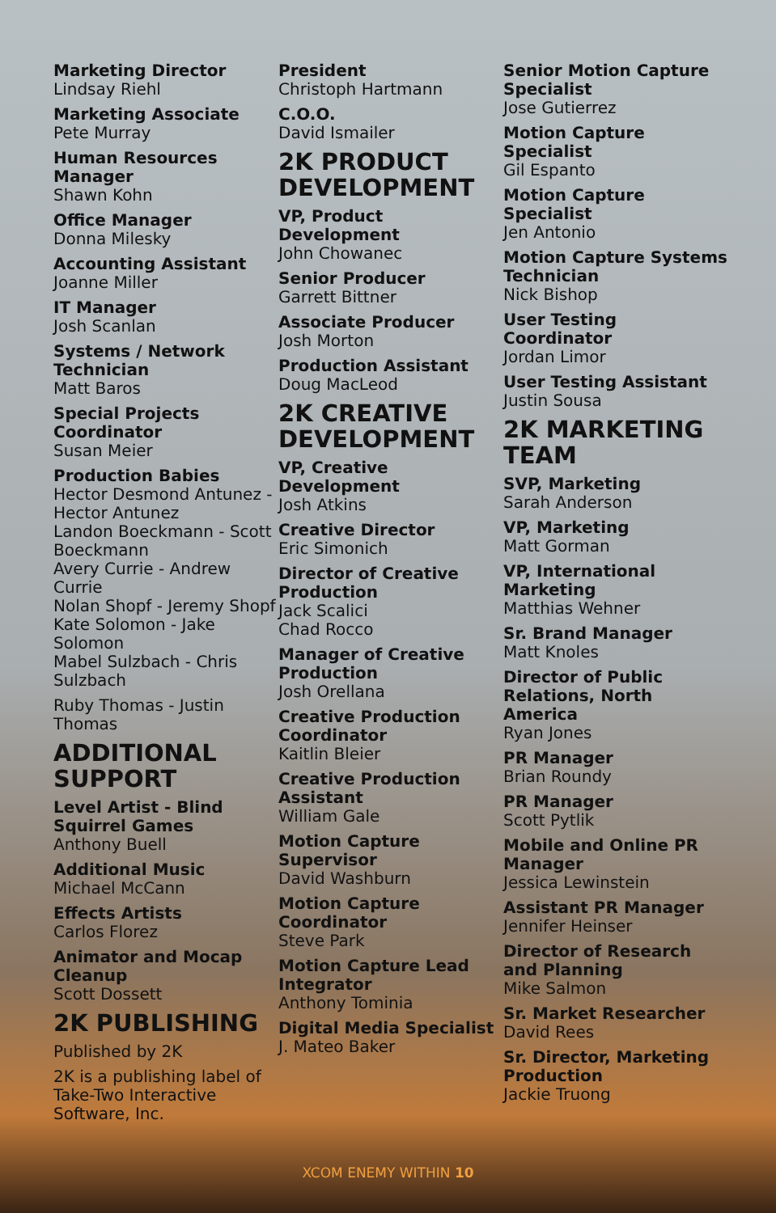Marketing Director
Lindsay Riehl
Marketing Associate
Pete Murray
Human Resources Manager
Shawn Kohn
Office Manager
Donna Milesky
Accounting Assistant
Joanne Miller
IT Manager
Josh Scanlan
Systems / Network Technician
Matt Baros
Special Projects Coordinator
Susan Meier
Production Babies
Hector Desmond Antunez - Hector Antunez
Landon Boeckmann - Scott Boeckmann
Avery Currie - Andrew Currie
Nolan Shopf - Jeremy Shopf
Kate Solomon - Jake Solomon
Mabel Sulzbach - Chris Sulzbach
Ruby Thomas - Justin Thomas
ADDITIONAL SUPPORT
Level Artist - Blind Squirrel Games
Anthony Buell
Additional Music
Michael McCann
Effects Artists
Carlos Florez
Animator and Mocap Cleanup
Scott Dossett
2K PUBLISHING
Published by 2K
2K is a publishing label of Take-Two Interactive Software, Inc.
President
Christoph Hartmann
C.O.O.
David Ismailer
2K PRODUCT DEVELOPMENT
VP, Product Development
John Chowanec
Senior Producer
Garrett Bittner
Associate Producer
Josh Morton
Production Assistant
Doug MacLeod
2K CREATIVE DEVELOPMENT
VP, Creative Development
Josh Atkins
Creative Director
Eric Simonich
Director of Creative Production
Jack Scalici
Chad Rocco
Manager of Creative Production
Josh Orellana
Creative Production Coordinator
Kaitlin Bleier
Creative Production Assistant
William Gale
Motion Capture Supervisor
David Washburn
Motion Capture Coordinator
Steve Park
Motion Capture Lead Integrator
Anthony Tominia
Digital Media Specialist
J. Mateo Baker
Senior Motion Capture Specialist
Jose Gutierrez
Motion Capture Specialist
Gil Espanto
Motion Capture Specialist
Jen Antonio
Motion Capture Systems Technician
Nick Bishop
User Testing Coordinator
Jordan Limor
User Testing Assistant
Justin Sousa
2K MARKETING TEAM
SVP, Marketing
Sarah Anderson
VP, Marketing
Matt Gorman
VP, International Marketing
Matthias Wehner
Sr. Brand Manager
Matt Knoles
Director of Public Relations, North America
Ryan Jones
PR Manager
Brian Roundy
PR Manager
Scott Pytlik
Mobile and Online PR Manager
Jessica Lewinstein
Assistant PR Manager
Jennifer Heinser
Director of Research and Planning
Mike Salmon
Sr. Market Researcher
David Rees
Sr. Director, Marketing Production
Jackie Truong
XCOM ENEMY WITHIN 10